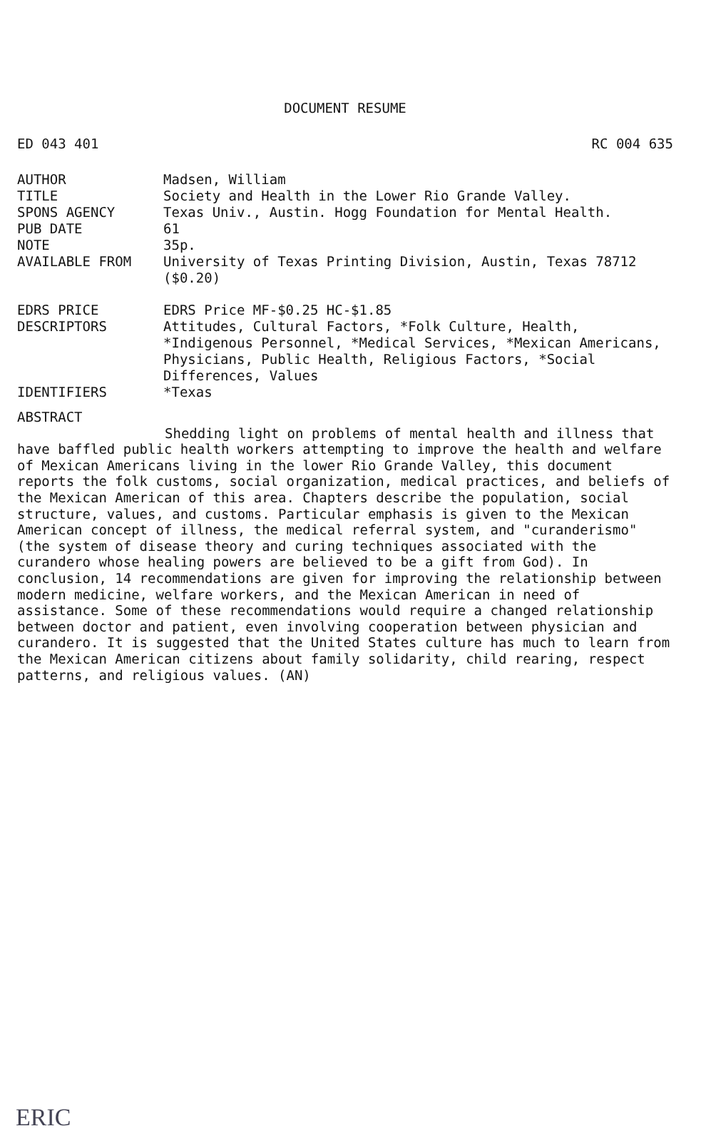DOCUMENT RESUME
ED 043 401 RC 004 635
AUTHOR Madsen, William
TITLE Society and Health in the Lower Rio Grande Valley.
SPONS AGENCY Texas Univ., Austin. Hogg Foundation for Mental Health.
PUB DATE 61
NOTE 35p.
AVAILABLE FROM University of Texas Printing Division, Austin, Texas 78712 ($0.20)
EDRS PRICE EDRS Price MF-$0.25 HC-$1.85
DESCRIPTORS Attitudes, Cultural Factors, *Folk Culture, Health, *Indigenous Personnel, *Medical Services, *Mexican Americans, Physicians, Public Health, Religious Factors, *Social Differences, Values
IDENTIFIERS *Texas
ABSTRACT
Shedding light on problems of mental health and illness that have baffled public health workers attempting to improve the health and welfare of Mexican Americans living in the lower Rio Grande Valley, this document reports the folk customs, social organization, medical practices, and beliefs of the Mexican American of this area. Chapters describe the population, social structure, values, and customs. Particular emphasis is given to the Mexican American concept of illness, the medical referral system, and "curanderismo" (the system of disease theory and curing techniques associated with the curandero whose healing powers are believed to be a gift from God). In conclusion, 14 recommendations are given for improving the relationship between modern medicine, welfare workers, and the Mexican American in need of assistance. Some of these recommendations would require a changed relationship between doctor and patient, even involving cooperation between physician and curandero. It is suggested that the United States culture has much to learn from the Mexican American citizens about family solidarity, child rearing, respect patterns, and religious values. (AN)
ERIC